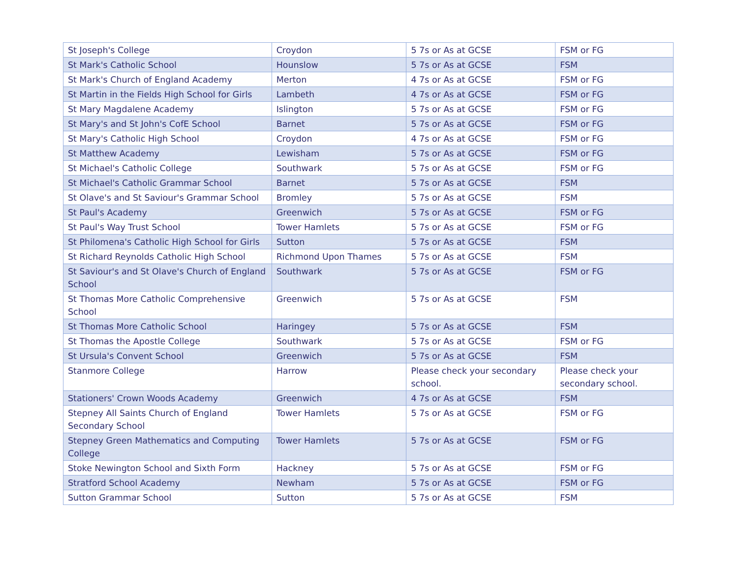| St Joseph's College | Croydon | 5 7s or As at GCSE | FSM or FG |
| St Mark's Catholic School | Hounslow | 5 7s or As at GCSE | FSM |
| St Mark's Church of England Academy | Merton | 4 7s or As at GCSE | FSM or FG |
| St Martin in the Fields High School for Girls | Lambeth | 4 7s or As at GCSE | FSM or FG |
| St Mary Magdalene Academy | Islington | 5 7s or As at GCSE | FSM or FG |
| St Mary's and St John's CofE School | Barnet | 5 7s or As at GCSE | FSM or FG |
| St Mary's Catholic High School | Croydon | 4 7s or As at GCSE | FSM or FG |
| St Matthew Academy | Lewisham | 5 7s or As at GCSE | FSM or FG |
| St Michael's Catholic College | Southwark | 5 7s or As at GCSE | FSM or FG |
| St Michael's Catholic Grammar School | Barnet | 5 7s or As at GCSE | FSM |
| St Olave's and St Saviour's Grammar School | Bromley | 5 7s or As at GCSE | FSM |
| St Paul's Academy | Greenwich | 5 7s or As at GCSE | FSM or FG |
| St Paul's Way Trust School | Tower Hamlets | 5 7s or As at GCSE | FSM or FG |
| St Philomena's Catholic High School for Girls | Sutton | 5 7s or As at GCSE | FSM |
| St Richard Reynolds Catholic High School | Richmond Upon Thames | 5 7s or As at GCSE | FSM |
| St Saviour's and St Olave's Church of England School | Southwark | 5 7s or As at GCSE | FSM or FG |
| St Thomas More Catholic Comprehensive School | Greenwich | 5 7s or As at GCSE | FSM |
| St Thomas More Catholic School | Haringey | 5 7s or As at GCSE | FSM |
| St Thomas the Apostle College | Southwark | 5 7s or As at GCSE | FSM or FG |
| St Ursula's Convent School | Greenwich | 5 7s or As at GCSE | FSM |
| Stanmore College | Harrow | Please check your secondary school. | Please check your secondary school. |
| Stationers' Crown Woods Academy | Greenwich | 4 7s or As at GCSE | FSM |
| Stepney All Saints Church of England Secondary School | Tower Hamlets | 5 7s or As at GCSE | FSM or FG |
| Stepney Green Mathematics and Computing College | Tower Hamlets | 5 7s or As at GCSE | FSM or FG |
| Stoke Newington School and Sixth Form | Hackney | 5 7s or As at GCSE | FSM or FG |
| Stratford School Academy | Newham | 5 7s or As at GCSE | FSM or FG |
| Sutton Grammar School | Sutton | 5 7s or As at GCSE | FSM |